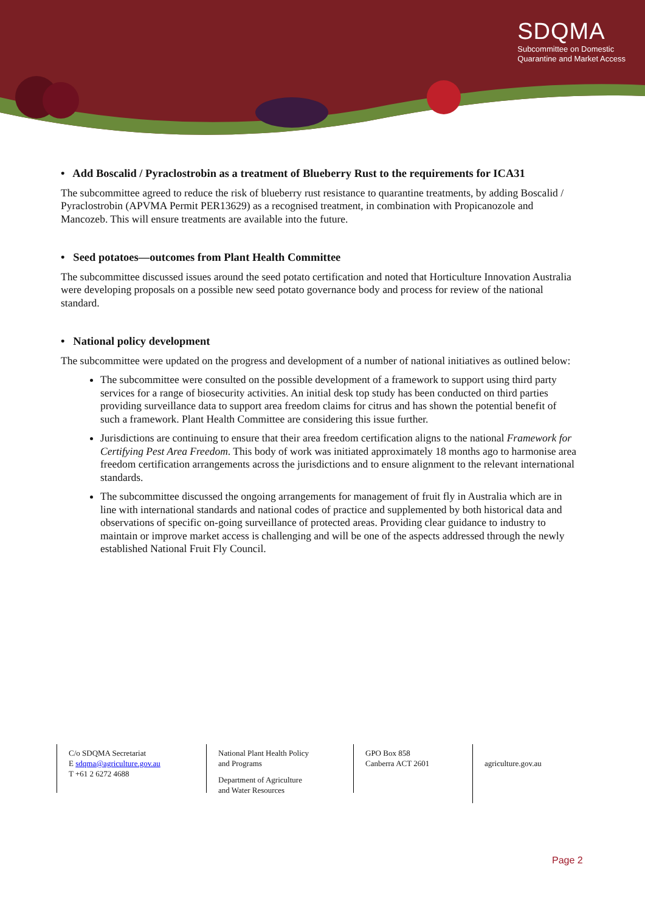SDQMA
Subcommittee on Domestic
Quarantine and Market Access
• Add Boscalid / Pyraclostrobin as a treatment of Blueberry Rust to the requirements for ICA31
The subcommittee agreed to reduce the risk of blueberry rust resistance to quarantine treatments, by adding Boscalid / Pyraclostrobin (APVMA Permit PER13629) as a recognised treatment, in combination with Propicanozole and Mancozeb. This will ensure treatments are available into the future.
• Seed potatoes—outcomes from Plant Health Committee
The subcommittee discussed issues around the seed potato certification and noted that Horticulture Innovation Australia were developing proposals on a possible new seed potato governance body and process for review of the national standard.
• National policy development
The subcommittee were updated on the progress and development of a number of national initiatives as outlined below:
The subcommittee were consulted on the possible development of a framework to support using third party services for a range of biosecurity activities. An initial desk top study has been conducted on third parties providing surveillance data to support area freedom claims for citrus and has shown the potential benefit of such a framework. Plant Health Committee are considering this issue further.
Jurisdictions are continuing to ensure that their area freedom certification aligns to the national Framework for Certifying Pest Area Freedom. This body of work was initiated approximately 18 months ago to harmonise area freedom certification arrangements across the jurisdictions and to ensure alignment to the relevant international standards.
The subcommittee discussed the ongoing arrangements for management of fruit fly in Australia which are in line with international standards and national codes of practice and supplemented by both historical data and observations of specific on-going surveillance of protected areas. Providing clear guidance to industry to maintain or improve market access is challenging and will be one of the aspects addressed through the newly established National Fruit Fly Council.
C/o SDQMA Secretariat
E sdqma@agriculture.gov.au
T +61 2 6272 4688
National Plant Health Policy
and Programs
Department of Agriculture
and Water Resources
GPO Box 858
Canberra ACT 2601
agriculture.gov.au
Page 2